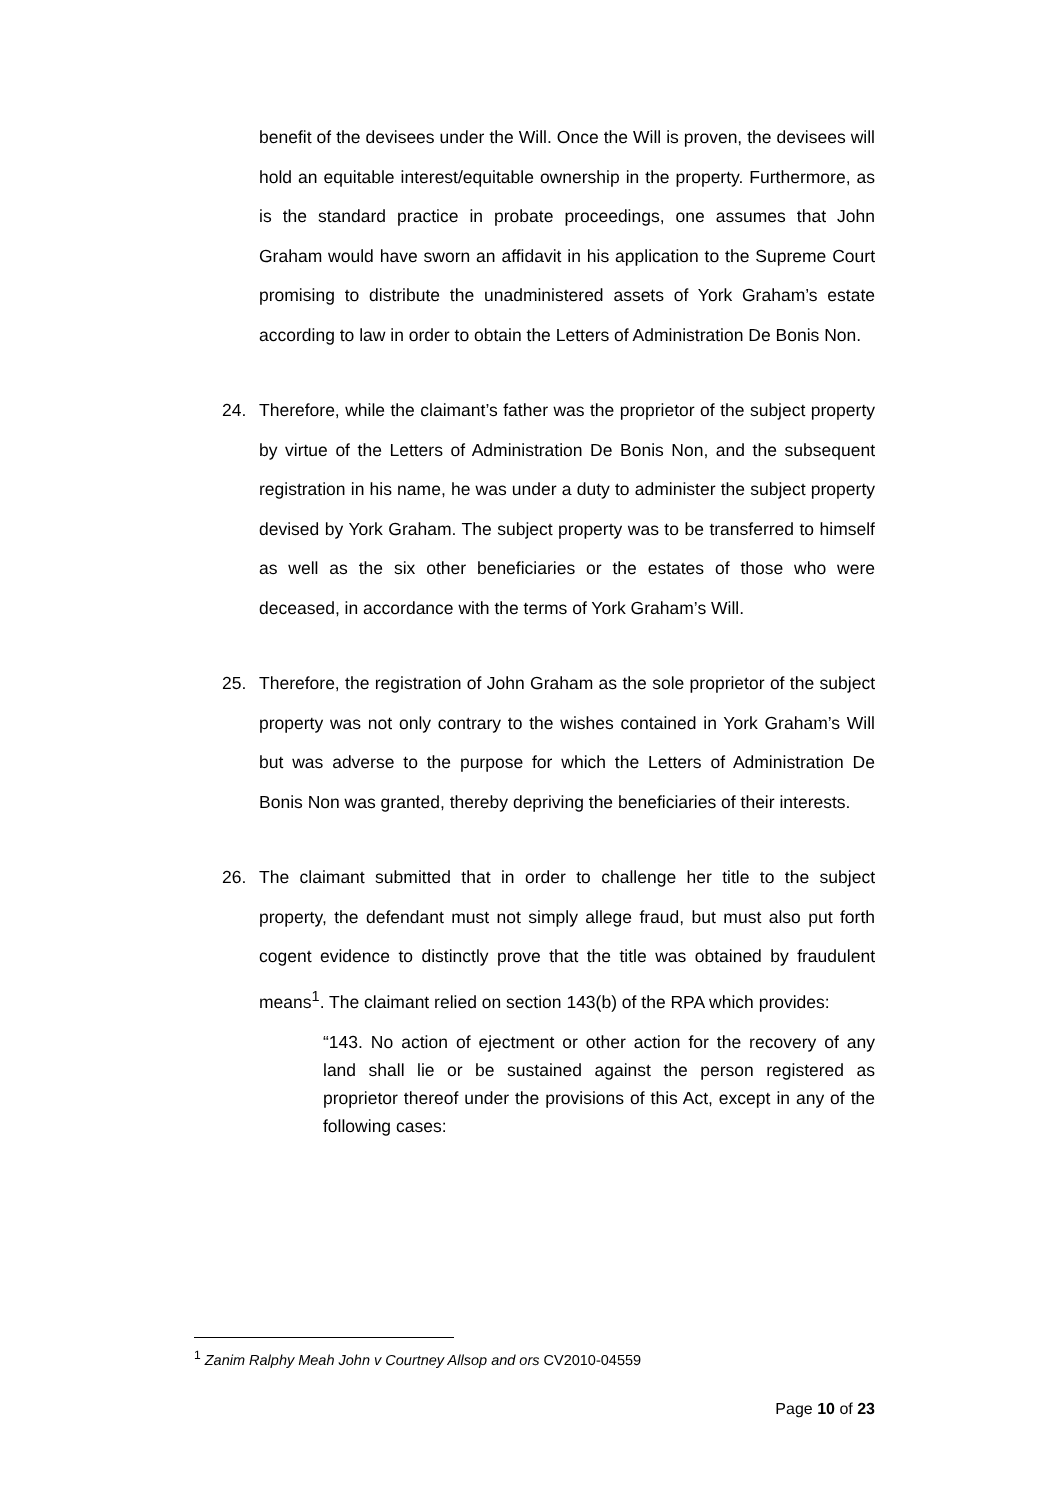benefit of the devisees under the Will. Once the Will is proven, the devisees will hold an equitable interest/equitable ownership in the property. Furthermore, as is the standard practice in probate proceedings, one assumes that John Graham would have sworn an affidavit in his application to the Supreme Court promising to distribute the unadministered assets of York Graham’s estate according to law in order to obtain the Letters of Administration De Bonis Non.
24. Therefore, while the claimant’s father was the proprietor of the subject property by virtue of the Letters of Administration De Bonis Non, and the subsequent registration in his name, he was under a duty to administer the subject property devised by York Graham. The subject property was to be transferred to himself as well as the six other beneficiaries or the estates of those who were deceased, in accordance with the terms of York Graham’s Will.
25. Therefore, the registration of John Graham as the sole proprietor of the subject property was not only contrary to the wishes contained in York Graham’s Will but was adverse to the purpose for which the Letters of Administration De Bonis Non was granted, thereby depriving the beneficiaries of their interests.
26. The claimant submitted that in order to challenge her title to the subject property, the defendant must not simply allege fraud, but must also put forth cogent evidence to distinctly prove that the title was obtained by fraudulent means<sup>1</sup>. The claimant relied on section 143(b) of the RPA which provides:
“143. No action of ejectment or other action for the recovery of any land shall lie or be sustained against the person registered as proprietor thereof under the provisions of this Act, except in any of the following cases:
<sup>1</sup> Zanim Ralphy Meah John v Courtney Allsop and ors CV2010-04559
Page 10 of 23